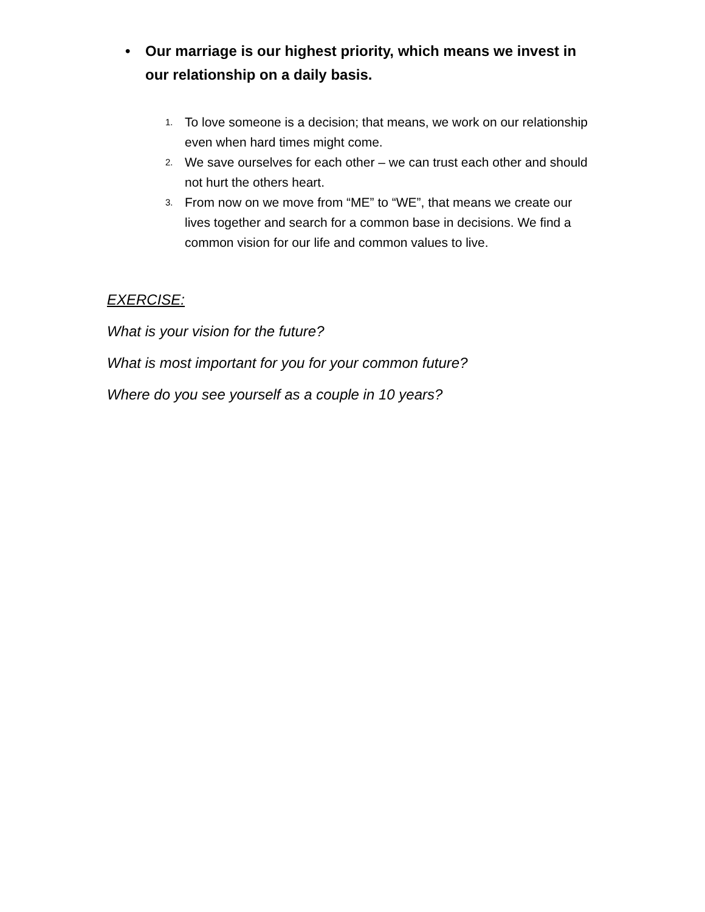• Our marriage is our highest priority, which means we invest in our relationship on a daily basis.
1. To love someone is a decision; that means, we work on our relationship even when hard times might come.
2. We save ourselves for each other – we can trust each other and should not hurt the others heart.
3. From now on we move from “ME” to “WE”, that means we create our lives together and search for a common base in decisions. We find a common vision for our life and common values to live.
EXERCISE:
What is your vision for the future?
What is most important for you for your common future?
Where do you see yourself as a couple in 10 years?